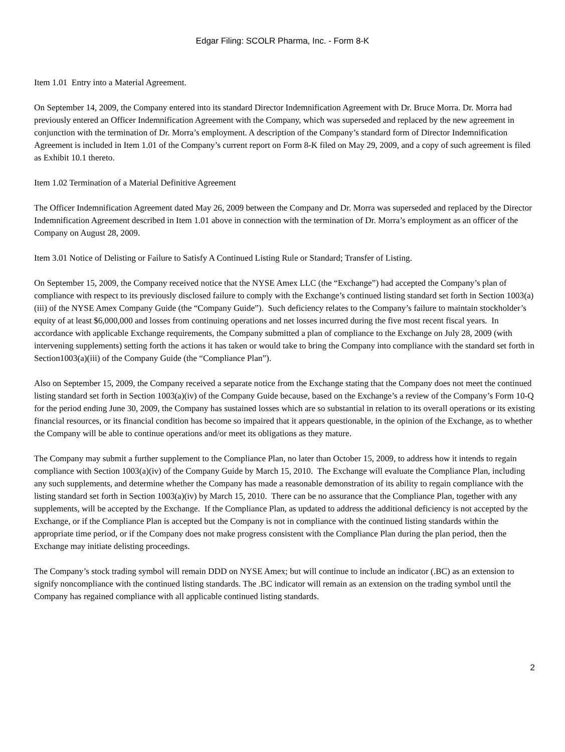Edgar Filing: SCOLR Pharma, Inc. - Form 8-K
Item 1.01 Entry into a Material Agreement.
On September 14, 2009, the Company entered into its standard Director Indemnification Agreement with Dr. Bruce Morra. Dr. Morra had previously entered an Officer Indemnification Agreement with the Company, which was superseded and replaced by the new agreement in conjunction with the termination of Dr. Morra’s employment. A description of the Company’s standard form of Director Indemnification Agreement is included in Item 1.01 of the Company’s current report on Form 8-K filed on May 29, 2009, and a copy of such agreement is filed as Exhibit 10.1 thereto.
Item 1.02 Termination of a Material Definitive Agreement
The Officer Indemnification Agreement dated May 26, 2009 between the Company and Dr. Morra was superseded and replaced by the Director Indemnification Agreement described in Item 1.01 above in connection with the termination of Dr. Morra’s employment as an officer of the Company on August 28, 2009.
Item 3.01 Notice of Delisting or Failure to Satisfy A Continued Listing Rule or Standard; Transfer of Listing.
On September 15, 2009, the Company received notice that the NYSE Amex LLC (the “Exchange”) had accepted the Company’s plan of compliance with respect to its previously disclosed failure to comply with the Exchange’s continued listing standard set forth in Section 1003(a)(iii) of the NYSE Amex Company Guide (the “Company Guide”). Such deficiency relates to the Company’s failure to maintain stockholder’s equity of at least $6,000,000 and losses from continuing operations and net losses incurred during the five most recent fiscal years. In accordance with applicable Exchange requirements, the Company submitted a plan of compliance to the Exchange on July 28, 2009 (with intervening supplements) setting forth the actions it has taken or would take to bring the Company into compliance with the standard set forth in Section1003(a)(iii) of the Company Guide (the “Compliance Plan”).
Also on September 15, 2009, the Company received a separate notice from the Exchange stating that the Company does not meet the continued listing standard set forth in Section 1003(a)(iv) of the Company Guide because, based on the Exchange’s a review of the Company’s Form 10-Q for the period ending June 30, 2009, the Company has sustained losses which are so substantial in relation to its overall operations or its existing financial resources, or its financial condition has become so impaired that it appears questionable, in the opinion of the Exchange, as to whether the Company will be able to continue operations and/or meet its obligations as they mature.
The Company may submit a further supplement to the Compliance Plan, no later than October 15, 2009, to address how it intends to regain compliance with Section 1003(a)(iv) of the Company Guide by March 15, 2010. The Exchange will evaluate the Compliance Plan, including any such supplements, and determine whether the Company has made a reasonable demonstration of its ability to regain compliance with the listing standard set forth in Section 1003(a)(iv) by March 15, 2010. There can be no assurance that the Compliance Plan, together with any supplements, will be accepted by the Exchange. If the Compliance Plan, as updated to address the additional deficiency is not accepted by the Exchange, or if the Compliance Plan is accepted but the Company is not in compliance with the continued listing standards within the appropriate time period, or if the Company does not make progress consistent with the Compliance Plan during the plan period, then the Exchange may initiate delisting proceedings.
The Company’s stock trading symbol will remain DDD on NYSE Amex; but will continue to include an indicator (.BC) as an extension to signify noncompliance with the continued listing standards. The .BC indicator will remain as an extension on the trading symbol until the Company has regained compliance with all applicable continued listing standards.
2